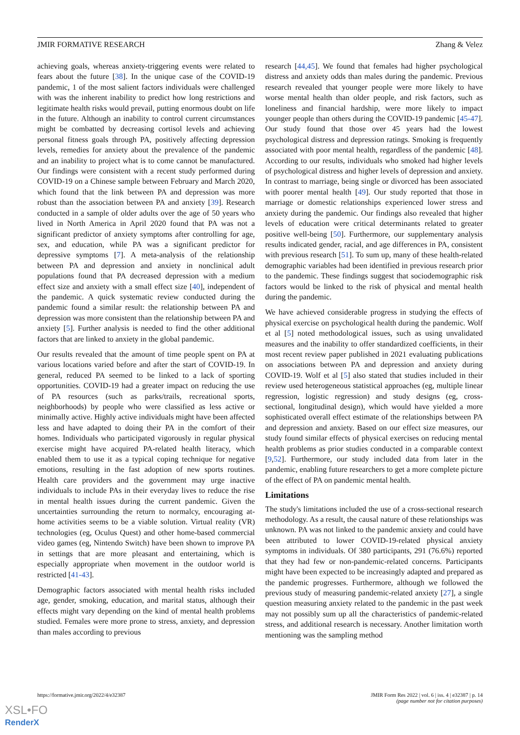JMIR FORMATIVE RESEARCH Zhang & Velez
achieving goals, whereas anxiety-triggering events were related to fears about the future [38]. In the unique case of the COVID-19 pandemic, 1 of the most salient factors individuals were challenged with was the inherent inability to predict how long restrictions and legitimate health risks would prevail, putting enormous doubt on life in the future. Although an inability to control current circumstances might be combatted by decreasing cortisol levels and achieving personal fitness goals through PA, positively affecting depression levels, remedies for anxiety about the prevalence of the pandemic and an inability to project what is to come cannot be manufactured. Our findings were consistent with a recent study performed during COVID-19 on a Chinese sample between February and March 2020, which found that the link between PA and depression was more robust than the association between PA and anxiety [39]. Research conducted in a sample of older adults over the age of 50 years who lived in North America in April 2020 found that PA was not a significant predictor of anxiety symptoms after controlling for age, sex, and education, while PA was a significant predictor for depressive symptoms [7]. A meta-analysis of the relationship between PA and depression and anxiety in nonclinical adult populations found that PA decreased depression with a medium effect size and anxiety with a small effect size [40], independent of the pandemic. A quick systematic review conducted during the pandemic found a similar result: the relationship between PA and depression was more consistent than the relationship between PA and anxiety [5]. Further analysis is needed to find the other additional factors that are linked to anxiety in the global pandemic.
Our results revealed that the amount of time people spent on PA at various locations varied before and after the start of COVID-19. In general, reduced PA seemed to be linked to a lack of sporting opportunities. COVID-19 had a greater impact on reducing the use of PA resources (such as parks/trails, recreational sports, neighborhoods) by people who were classified as less active or minimally active. Highly active individuals might have been affected less and have adapted to doing their PA in the comfort of their homes. Individuals who participated vigorously in regular physical exercise might have acquired PA-related health literacy, which enabled them to use it as a typical coping technique for negative emotions, resulting in the fast adoption of new sports routines. Health care providers and the government may urge inactive individuals to include PAs in their everyday lives to reduce the rise in mental health issues during the current pandemic. Given the uncertainties surrounding the return to normalcy, encouraging at-home activities seems to be a viable solution. Virtual reality (VR) technologies (eg, Oculus Quest) and other home-based commercial video games (eg, Nintendo Switch) have been shown to improve PA in settings that are more pleasant and entertaining, which is especially appropriate when movement in the outdoor world is restricted [41-43].
Demographic factors associated with mental health risks included age, gender, smoking, education, and marital status, although their effects might vary depending on the kind of mental health problems studied. Females were more prone to stress, anxiety, and depression than males according to previous
research [44,45]. We found that females had higher psychological distress and anxiety odds than males during the pandemic. Previous research revealed that younger people were more likely to have worse mental health than older people, and risk factors, such as loneliness and financial hardship, were more likely to impact younger people than others during the COVID-19 pandemic [45-47]. Our study found that those over 45 years had the lowest psychological distress and depression ratings. Smoking is frequently associated with poor mental health, regardless of the pandemic [48]. According to our results, individuals who smoked had higher levels of psychological distress and higher levels of depression and anxiety. In contrast to marriage, being single or divorced has been associated with poorer mental health [49]. Our study reported that those in marriage or domestic relationships experienced lower stress and anxiety during the pandemic. Our findings also revealed that higher levels of education were critical determinants related to greater positive well-being [50]. Furthermore, our supplementary analysis results indicated gender, racial, and age differences in PA, consistent with previous research [51]. To sum up, many of these health-related demographic variables had been identified in previous research prior to the pandemic. These findings suggest that sociodemographic risk factors would be linked to the risk of physical and mental health during the pandemic.
We have achieved considerable progress in studying the effects of physical exercise on psychological health during the pandemic. Wolf et al [5] noted methodological issues, such as using unvalidated measures and the inability to offer standardized coefficients, in their most recent review paper published in 2021 evaluating publications on associations between PA and depression and anxiety during COVID-19. Wolf et al [5] also stated that studies included in their review used heterogeneous statistical approaches (eg, multiple linear regression, logistic regression) and study designs (eg, cross-sectional, longitudinal design), which would have yielded a more sophisticated overall effect estimate of the relationships between PA and depression and anxiety. Based on our effect size measures, our study found similar effects of physical exercises on reducing mental health problems as prior studies conducted in a comparable context [9,52]. Furthermore, our study included data from later in the pandemic, enabling future researchers to get a more complete picture of the effect of PA on pandemic mental health.
Limitations
The study's limitations included the use of a cross-sectional research methodology. As a result, the causal nature of these relationships was unknown. PA was not linked to the pandemic anxiety and could have been attributed to lower COVID-19-related physical anxiety symptoms in individuals. Of 380 participants, 291 (76.6%) reported that they had few or non-pandemic-related concerns. Participants might have been expected to be increasingly adapted and prepared as the pandemic progresses. Furthermore, although we followed the previous study of measuring pandemic-related anxiety [27], a single question measuring anxiety related to the pandemic in the past week may not possibly sum up all the characteristics of pandemic-related stress, and additional research is necessary. Another limitation worth mentioning was the sampling method
https://formative.jmir.org/2022/4/e32387 JMIR Form Res 2022 | vol. 6 | iss. 4 | e32387 | p. 14
(page number not for citation purposes)
XSL•FO
RenderX